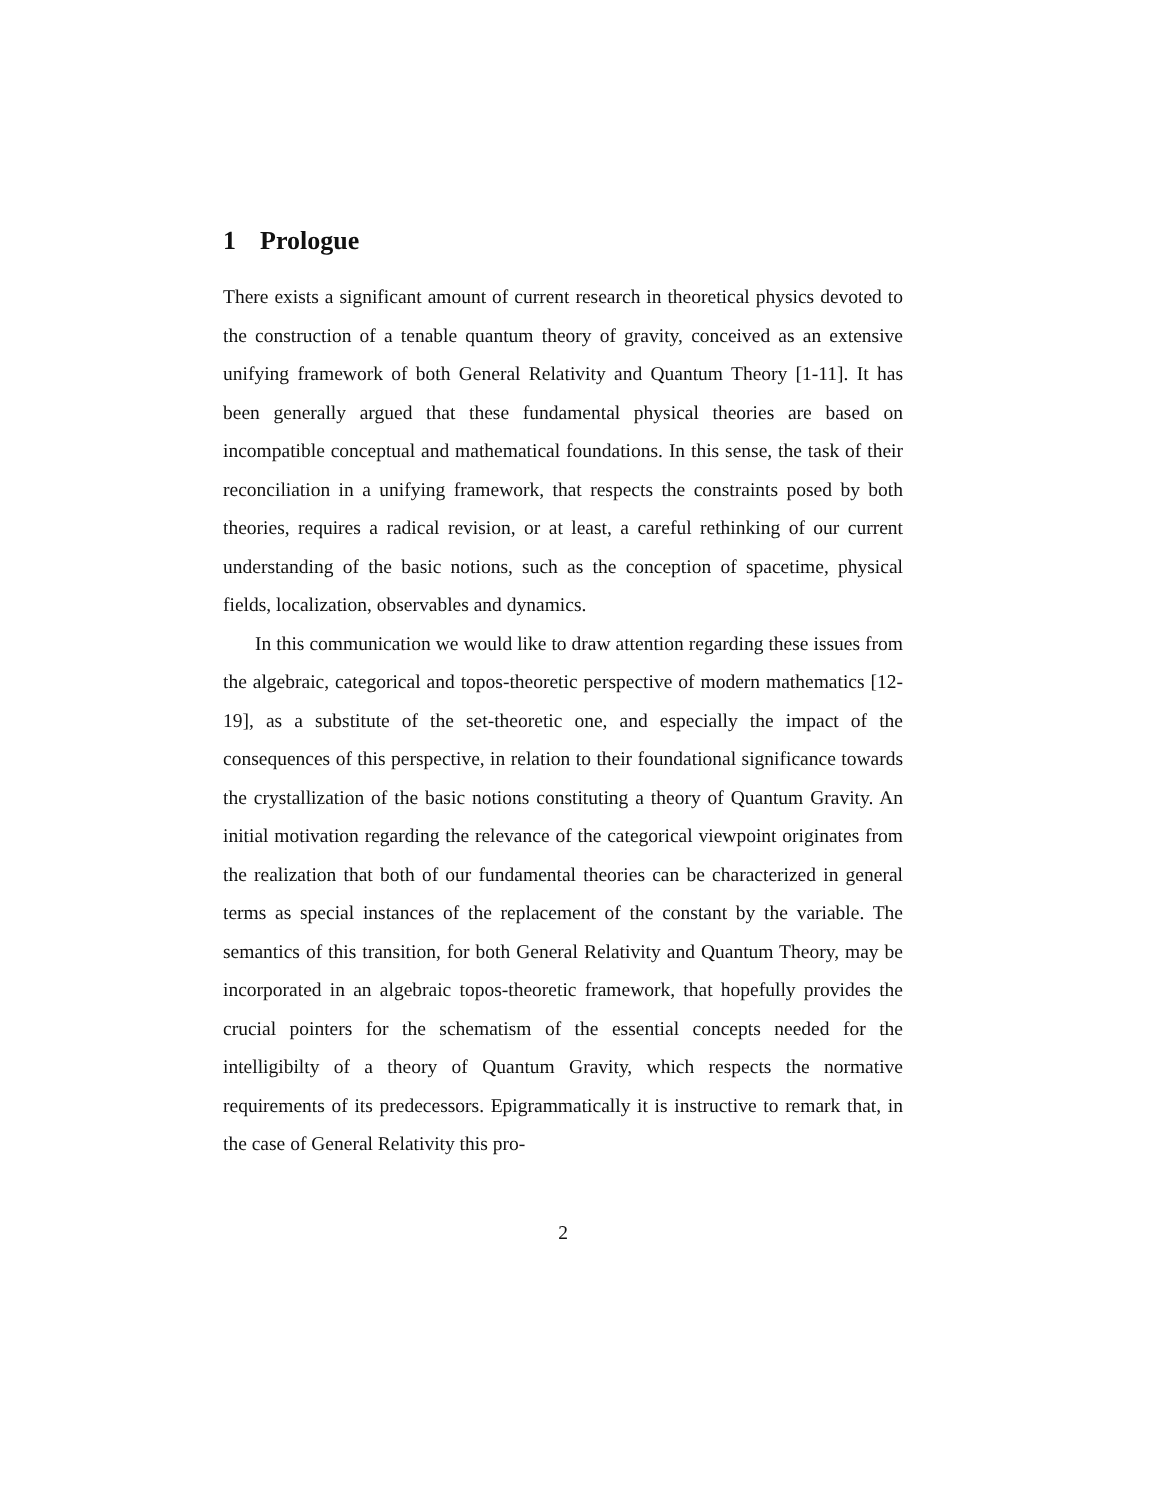1 Prologue
There exists a significant amount of current research in theoretical physics devoted to the construction of a tenable quantum theory of gravity, conceived as an extensive unifying framework of both General Relativity and Quantum Theory [1-11]. It has been generally argued that these fundamental physical theories are based on incompatible conceptual and mathematical foundations. In this sense, the task of their reconciliation in a unifying framework, that respects the constraints posed by both theories, requires a radical revision, or at least, a careful rethinking of our current understanding of the basic notions, such as the conception of spacetime, physical fields, localization, observables and dynamics.
In this communication we would like to draw attention regarding these issues from the algebraic, categorical and topos-theoretic perspective of modern mathematics [12-19], as a substitute of the set-theoretic one, and especially the impact of the consequences of this perspective, in relation to their foundational significance towards the crystallization of the basic notions constituting a theory of Quantum Gravity. An initial motivation regarding the relevance of the categorical viewpoint originates from the realization that both of our fundamental theories can be characterized in general terms as special instances of the replacement of the constant by the variable. The semantics of this transition, for both General Relativity and Quantum Theory, may be incorporated in an algebraic topos-theoretic framework, that hopefully provides the crucial pointers for the schematism of the essential concepts needed for the intelligibilty of a theory of Quantum Gravity, which respects the normative requirements of its predecessors. Epigrammatically it is instructive to remark that, in the case of General Relativity this pro-
2